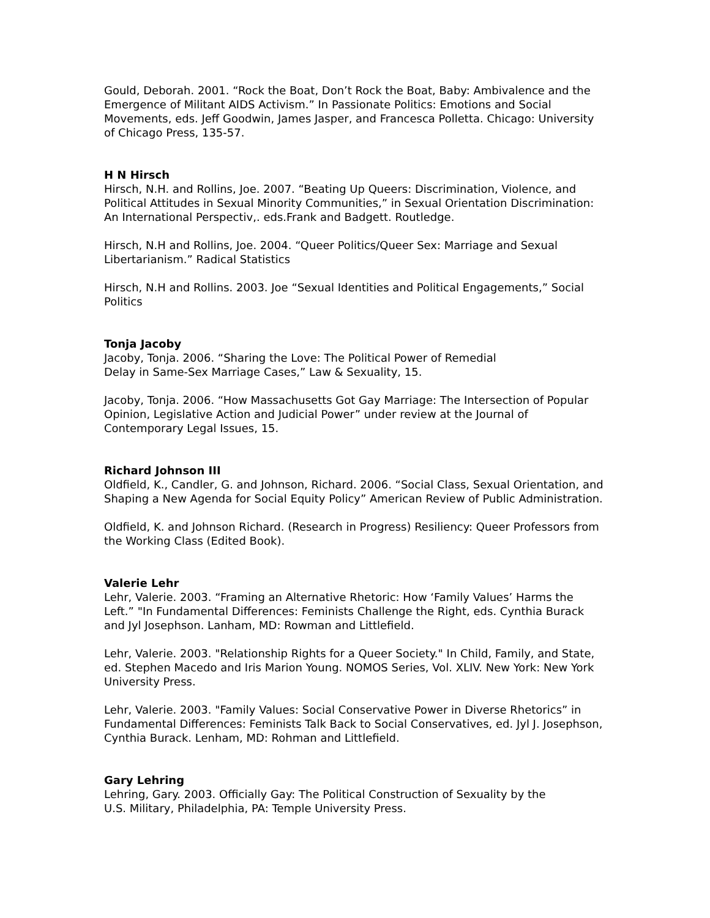Gould, Deborah. 2001. “Rock the Boat, Don’t Rock the Boat, Baby: Ambivalence and the Emergence of Militant AIDS Activism.” In Passionate Politics: Emotions and Social Movements, eds. Jeff Goodwin, James Jasper, and Francesca Polletta. Chicago: University of Chicago Press, 135-57.
H N Hirsch
Hirsch, N.H. and Rollins, Joe. 2007. “Beating Up Queers: Discrimination, Violence, and Political Attitudes in Sexual Minority Communities,” in Sexual Orientation Discrimination: An International Perspectiv,. eds.Frank and Badgett. Routledge.
Hirsch, N.H and Rollins, Joe. 2004. “Queer Politics/Queer Sex: Marriage and Sexual Libertarianism.” Radical Statistics
Hirsch, N.H and Rollins. 2003. Joe “Sexual Identities and Political Engagements,” Social Politics
Tonja Jacoby
Jacoby, Tonja. 2006. “Sharing the Love: The Political Power of Remedial
Delay in Same-Sex Marriage Cases,” Law & Sexuality, 15.
Jacoby, Tonja. 2006. “How Massachusetts Got Gay Marriage: The Intersection of Popular Opinion, Legislative Action and Judicial Power” under review at the Journal of Contemporary Legal Issues, 15.
Richard Johnson III
Oldfield, K., Candler, G. and Johnson, Richard. 2006. “Social Class, Sexual Orientation, and Shaping a New Agenda for Social Equity Policy” American Review of Public Administration.
Oldfield, K. and Johnson Richard. (Research in Progress) Resiliency: Queer Professors from the Working Class (Edited Book).
Valerie Lehr
Lehr, Valerie. 2003. “Framing an Alternative Rhetoric: How ‘Family Values’ Harms the Left.” "In Fundamental Differences: Feminists Challenge the Right, eds. Cynthia Burack and Jyl Josephson. Lanham, MD: Rowman and Littlefield.
Lehr, Valerie. 2003. "Relationship Rights for a Queer Society." In Child, Family, and State, ed. Stephen Macedo and Iris Marion Young. NOMOS Series, Vol. XLIV. New York: New York University Press.
Lehr, Valerie. 2003. "Family Values: Social Conservative Power in Diverse Rhetorics” in Fundamental Differences: Feminists Talk Back to Social Conservatives, ed. Jyl J. Josephson, Cynthia Burack. Lenham, MD: Rohman and Littlefield.
Gary Lehring
Lehring, Gary. 2003. Officially Gay: The Political Construction of Sexuality by the
U.S. Military, Philadelphia, PA: Temple University Press.